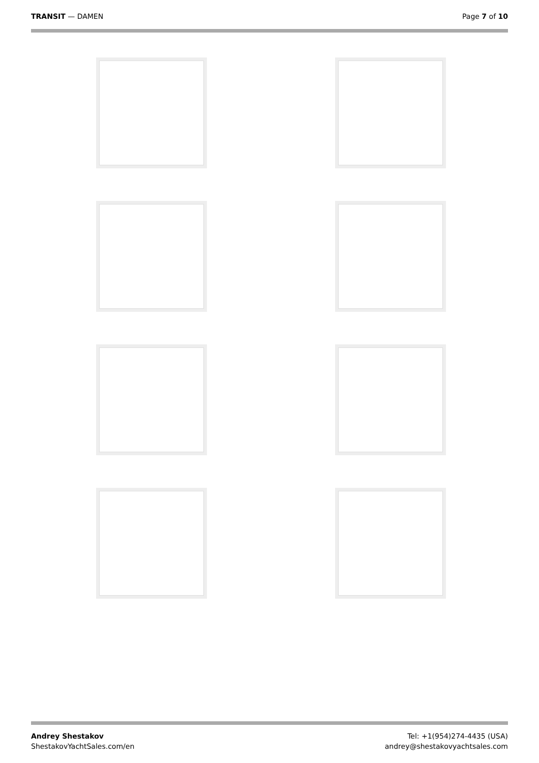TRANSIT — DAMEN Page 7 of 10
Andrey Shestakov
ShestakovYachtSales.com/en
Tel: +1(954)274-4435 (USA)
andrey@shestakovyachtsales.com